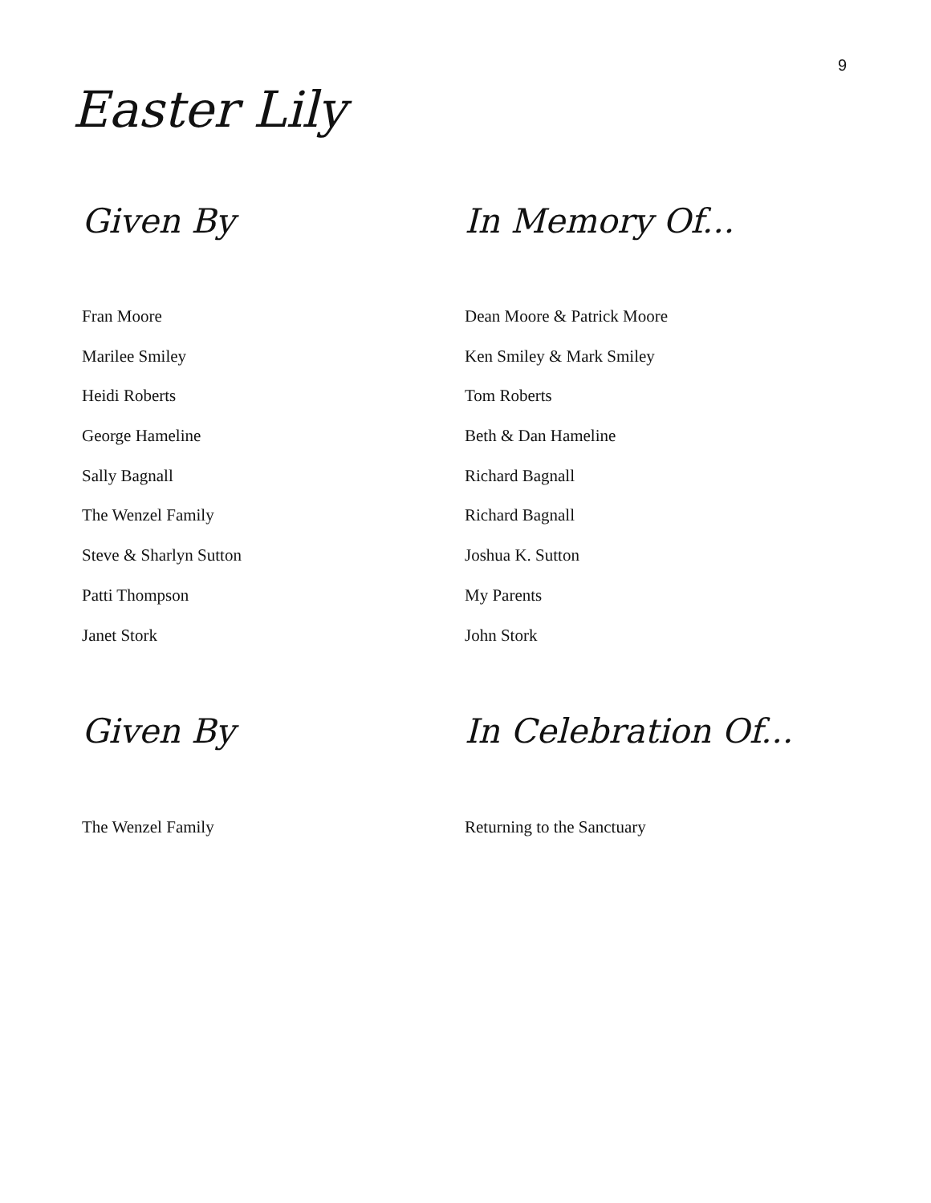9
Easter Lily
| Given By | In Memory Of... |
| --- | --- |
| Fran Moore | Dean Moore & Patrick Moore |
| Marilee Smiley | Ken Smiley & Mark Smiley |
| Heidi Roberts | Tom Roberts |
| George Hameline | Beth & Dan Hameline |
| Sally Bagnall | Richard Bagnall |
| The Wenzel Family | Richard Bagnall |
| Steve & Sharlyn Sutton | Joshua K. Sutton |
| Patti Thompson | My Parents |
| Janet Stork | John Stork |
| Given By | In Celebration Of... |
| The Wenzel Family | Returning to the Sanctuary |